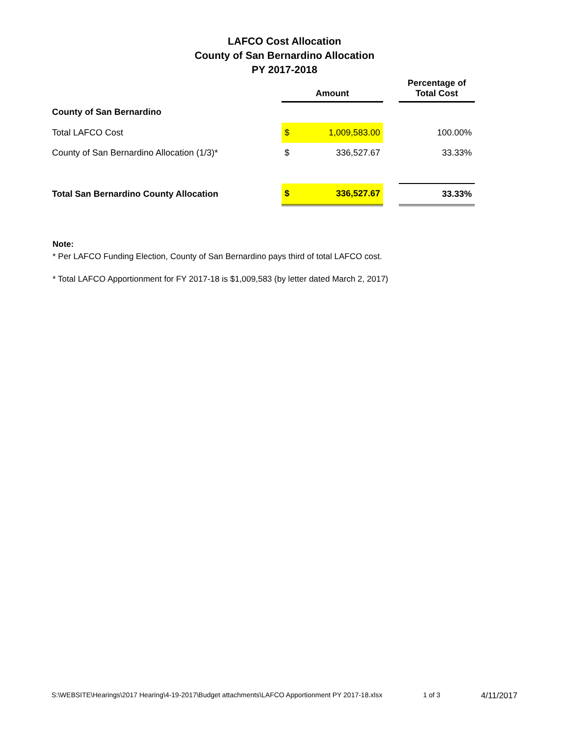LAFCO Cost Allocation
County of San Bernardino Allocation
PY 2017-2018
| | Amount | | | Percentage of Total Cost |
| --- | --- | --- | --- | --- |
| County of San Bernardino | | | | |
| Total LAFCO Cost | $ | 1,009,583.00 | | 100.00% |
| County of San Bernardino Allocation (1/3)* | $ | 336,527.67 | | 33.33% |
| Total San Bernardino County Allocation | $ | 336,527.67 | | 33.33% |
Note:
* Per LAFCO Funding Election, County of San Bernardino pays third of total LAFCO cost.
* Total LAFCO Apportionment for FY 2017-18 is $1,009,583 (by letter dated March 2, 2017)
S:\WEBSITE\Hearings\2017 Hearing\4-19-2017\Budget attachments\LAFCO Apportionment PY 2017-18.xlsx 1 of 3 4/11/2017